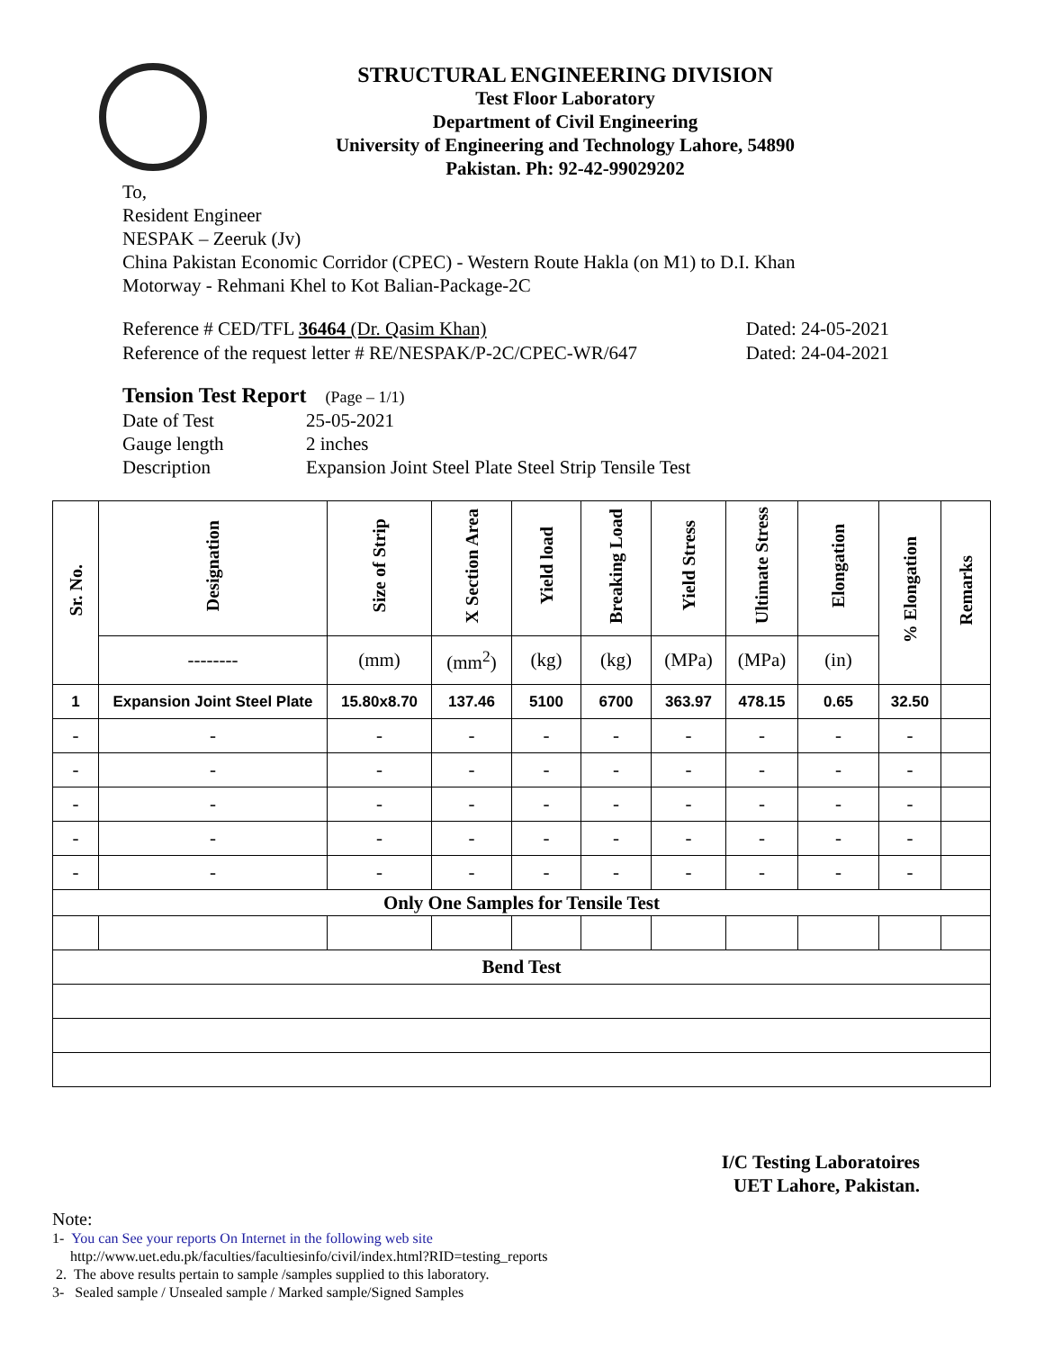STRUCTURAL ENGINEERING DIVISION
Test Floor Laboratory
Department of Civil Engineering
University of Engineering and Technology Lahore, 54890
Pakistan. Ph: 92-42-99029202
To,
Resident Engineer
NESPAK – Zeeruk (Jv)
China Pakistan Economic Corridor (CPEC) - Western Route Hakla (on M1) to D.I. Khan
Motorway - Rehmani Khel to Kot Balian-Package-2C
Reference # CED/TFL 36464 (Dr. Qasim Khan)
Reference of the request letter # RE/NESPAK/P-2C/CPEC-WR/647
Dated: 24-05-2021
Dated: 24-04-2021
Tension Test Report (Page – 1/1)
| Date of Test | 25-05-2021 |
| Gauge length | 2 inches |
| Description | Expansion Joint Steel Plate Steel Strip Tensile Test |
| Sr. No. | Designation | Size of Strip | X Section Area | Yield load | Breaking Load | Yield Stress | Ultimate Stress | Elongation | % Elongation | Remarks |
| --- | --- | --- | --- | --- | --- | --- | --- | --- | --- | --- |
| | -------- | (mm) | (mm<sup>2</sup>) | (kg) | (kg) | (MPa) | (MPa) | (in) | | |
| 1 | Expansion Joint Steel Plate | 15.80x8.70 | 137.46 | 5100 | 6700 | 363.97 | 478.15 | 0.65 | 32.50 | |
| - | - | - | - | - | - | - | - | - | - | |
| - | - | - | - | - | - | - | - | - | - | |
| - | - | - | - | - | - | - | - | - | - | |
| - | - | - | - | - | - | - | - | - | - | |
| - | - | - | - | - | - | - | - | - | - | |
| Only One Samples for Tensile Test | | | | | | | | | | |
| Bend Test | | | | | | | | | | |
I/C Testing Laboratoires
UET Lahore, Pakistan.
Note:
1- You can See your reports On Internet in the following web site
http://www.uet.edu.pk/faculties/facultiesinfo/civil/index.html?RID=testing_reports
2. The above results pertain to sample /samples supplied to this laboratory.
3- Sealed sample / Unsealed sample / Marked sample/Signed Samples